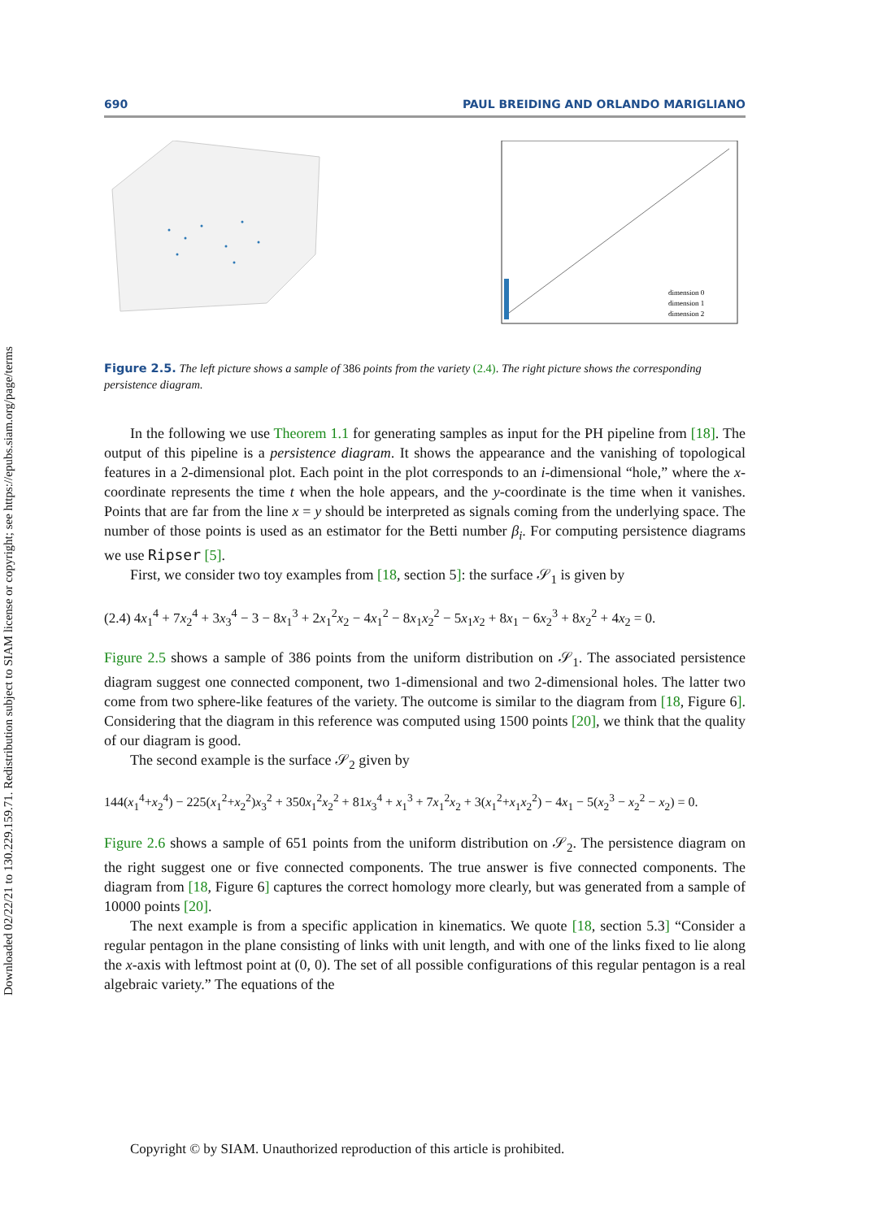Downloaded 02/22/21 to 130.229.159.71. Redistribution subject to SIAM license or copyright; see https://epubs.siam.org/page/terms
690 PAUL BREIDING AND ORLANDO MARIGLIANO
dimension 0
dimension 1
dimension 2
Figure 2.5. The left picture shows a sample of 386 points from the variety (2.4). The right picture shows the corresponding persistence diagram.
In the following we use Theorem 1.1 for generating samples as input for the PH pipeline from [18]. The output of this pipeline is a persistence diagram. It shows the appearance and the vanishing of topological features in a 2-dimensional plot. Each point in the plot corresponds to an i-dimensional “hole,” where the x-coordinate represents the time t when the hole appears, and the y-coordinate is the time when it vanishes. Points that are far from the line x = y should be interpreted as signals coming from the underlying space. The number of those points is used as an estimator for the Betti number β<sub>i</sub>. For computing persistence diagrams we use Ripser [5].
First, we consider two toy examples from [18, section 5]: the surface 𝒮<sub>1</sub> is given by
(2.4) 4x<sub>1</sub><sup>4</sup> + 7x<sub>2</sub><sup>4</sup> + 3x<sub>3</sub><sup>4</sup> − 3 − 8x<sub>1</sub><sup>3</sup> + 2x<sub>1</sub><sup>2</sup>x<sub>2</sub> − 4x<sub>1</sub><sup>2</sup> − 8x<sub>1</sub>x<sub>2</sub><sup>2</sup> − 5x<sub>1</sub>x<sub>2</sub> + 8x<sub>1</sub> − 6x<sub>2</sub><sup>3</sup> + 8x<sub>2</sub><sup>2</sup> + 4x<sub>2</sub> = 0.
Figure 2.5 shows a sample of 386 points from the uniform distribution on 𝒮<sub>1</sub>. The associated persistence diagram suggest one connected component, two 1-dimensional and two 2-dimensional holes. The latter two come from two sphere-like features of the variety. The outcome is similar to the diagram from [18, Figure 6]. Considering that the diagram in this reference was computed using 1500 points [20], we think that the quality of our diagram is good.
The second example is the surface 𝒮<sub>2</sub> given by
144(x<sub>1</sub><sup>4</sup>+x<sub>2</sub><sup>4</sup>) − 225(x<sub>1</sub><sup>2</sup>+x<sub>2</sub><sup>2</sup>)x<sub>3</sub><sup>2</sup> + 350x<sub>1</sub><sup>2</sup>x<sub>2</sub><sup>2</sup> + 81x<sub>3</sub><sup>4</sup> + x<sub>1</sub><sup>3</sup> + 7x<sub>1</sub><sup>2</sup>x<sub>2</sub> + 3(x<sub>1</sub><sup>2</sup>+x<sub>1</sub>x<sub>2</sub><sup>2</sup>) − 4x<sub>1</sub> − 5(x<sub>2</sub><sup>3</sup> − x<sub>2</sub><sup>2</sup> − x<sub>2</sub>) = 0.
Figure 2.6 shows a sample of 651 points from the uniform distribution on 𝒮<sub>2</sub>. The persistence diagram on the right suggest one or five connected components. The true answer is five connected components. The diagram from [18, Figure 6] captures the correct homology more clearly, but was generated from a sample of 10000 points [20].
The next example is from a specific application in kinematics. We quote [18, section 5.3] “Consider a regular pentagon in the plane consisting of links with unit length, and with one of the links fixed to lie along the x-axis with leftmost point at (0, 0). The set of all possible configurations of this regular pentagon is a real algebraic variety.” The equations of the
Copyright © by SIAM. Unauthorized reproduction of this article is prohibited.